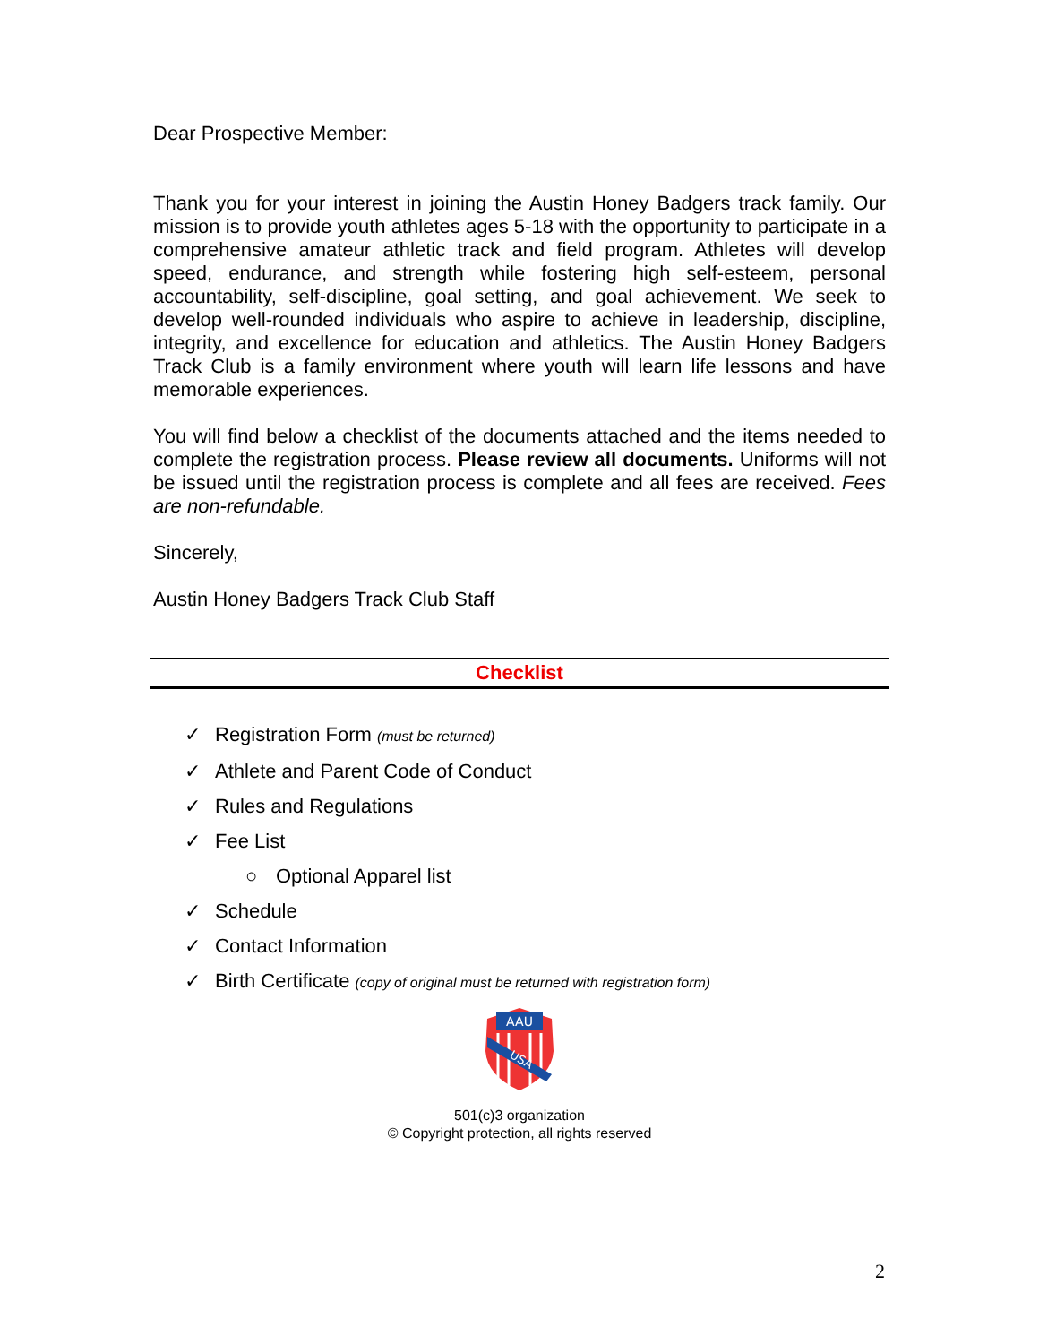Dear Prospective Member:
Thank you for your interest in joining the Austin Honey Badgers track family. Our mission is to provide youth athletes ages 5-18 with the opportunity to participate in a comprehensive amateur athletic track and field program. Athletes will develop speed, endurance, and strength while fostering high self-esteem, personal accountability, self-discipline, goal setting, and goal achievement. We seek to develop well-rounded individuals who aspire to achieve in leadership, discipline, integrity, and excellence for education and athletics. The Austin Honey Badgers Track Club is a family environment where youth will learn life lessons and have memorable experiences.
You will find below a checklist of the documents attached and the items needed to complete the registration process. Please review all documents. Uniforms will not be issued until the registration process is complete and all fees are received. Fees are non-refundable.
Sincerely,
Austin Honey Badgers Track Club Staff
Checklist
✓ Registration Form (must be returned)
✓ Athlete and Parent Code of Conduct
✓ Rules and Regulations
✓ Fee List
○ Optional Apparel list
✓ Schedule
✓ Contact Information
✓ Birth Certificate (copy of original must be returned with registration form)
AAU
USA
501(c)3 organization
© Copyright protection, all rights reserved
2